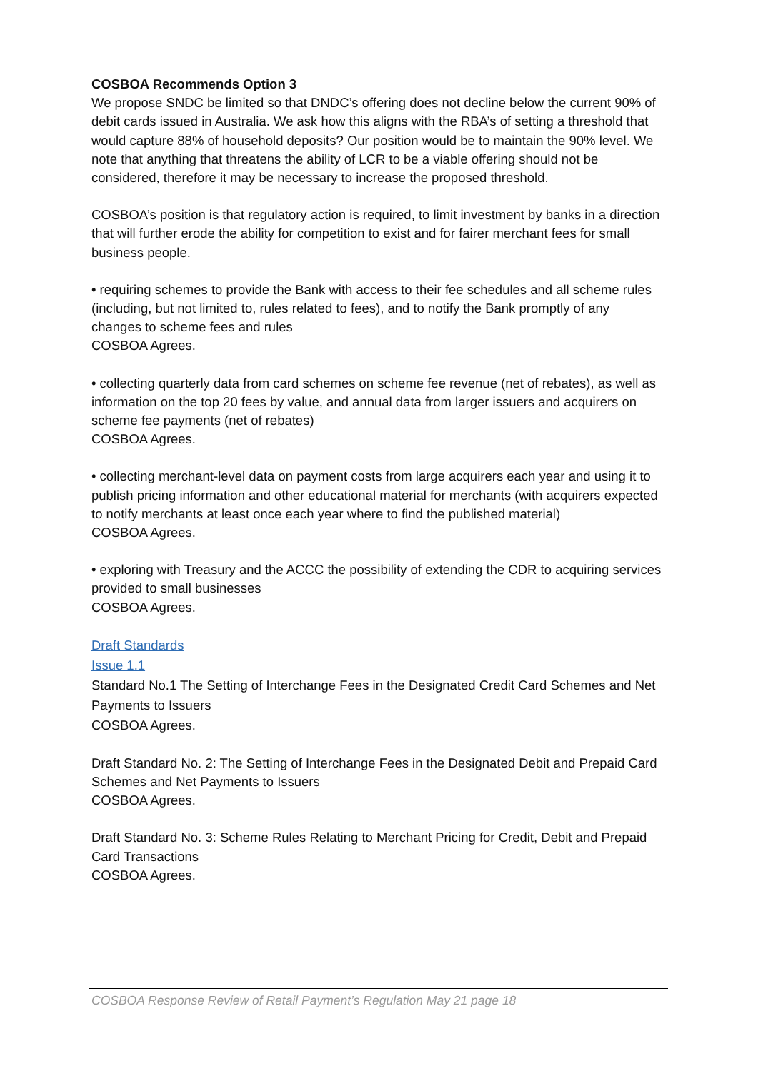COSBOA Recommends Option 3
We propose SNDC be limited so that DNDC’s offering does not decline below the current 90% of debit cards issued in Australia. We ask how this aligns with the RBA’s of setting a threshold that would capture 88% of household deposits? Our position would be to maintain the 90% level. We note that anything that threatens the ability of LCR to be a viable offering should not be considered, therefore it may be necessary to increase the proposed threshold.
COSBOA’s position is that regulatory action is required, to limit investment by banks in a direction that will further erode the ability for competition to exist and for fairer merchant fees for small business people.
• requiring schemes to provide the Bank with access to their fee schedules and all scheme rules (including, but not limited to, rules related to fees), and to notify the Bank promptly of any changes to scheme fees and rules
COSBOA Agrees.
• collecting quarterly data from card schemes on scheme fee revenue (net of rebates), as well as information on the top 20 fees by value, and annual data from larger issuers and acquirers on scheme fee payments (net of rebates)
COSBOA Agrees.
• collecting merchant-level data on payment costs from large acquirers each year and using it to publish pricing information and other educational material for merchants (with acquirers expected to notify merchants at least once each year where to find the published material)
COSBOA Agrees.
• exploring with Treasury and the ACCC the possibility of extending the CDR to acquiring services provided to small businesses
COSBOA Agrees.
Draft Standards
Issue 1.1
Standard No.1 The Setting of Interchange Fees in the Designated Credit Card Schemes and Net Payments to Issuers
COSBOA Agrees.
Draft Standard No. 2: The Setting of Interchange Fees in the Designated Debit and Prepaid Card Schemes and Net Payments to Issuers
COSBOA Agrees.
Draft Standard No. 3: Scheme Rules Relating to Merchant Pricing for Credit, Debit and Prepaid Card Transactions
COSBOA Agrees.
COSBOA Response Review of Retail Payment’s Regulation May 21 page 18